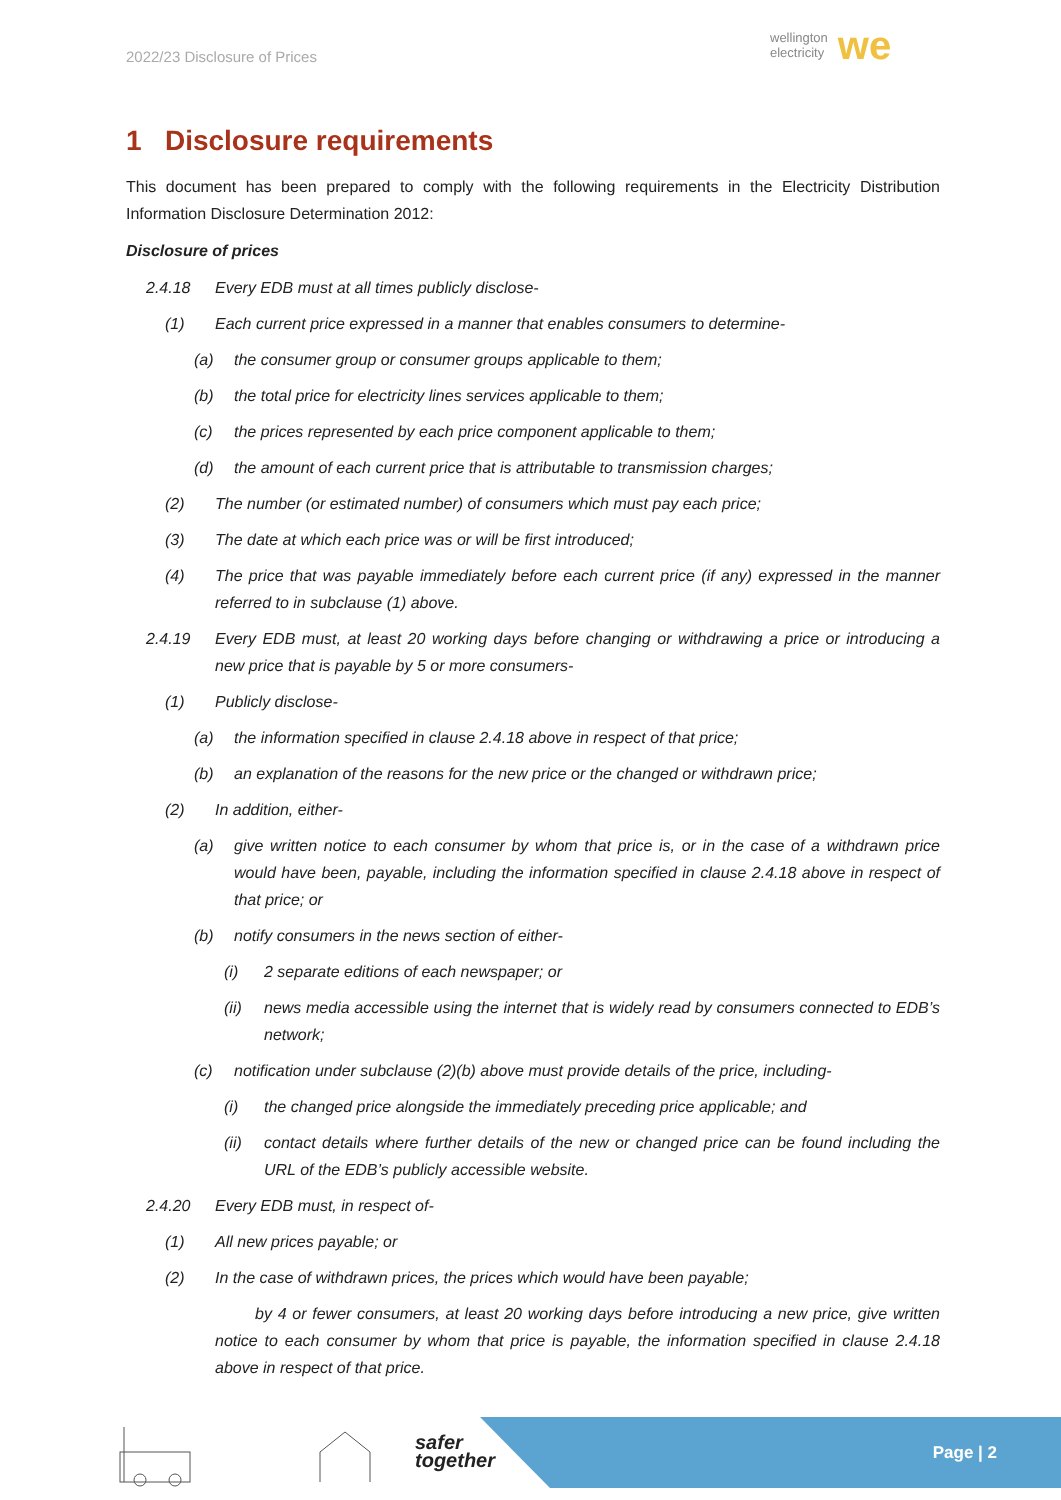2022/23 Disclosure of Prices
wellington
electricity
we
1 Disclosure requirements
This document has been prepared to comply with the following requirements in the Electricity Distribution Information Disclosure Determination 2012:
Disclosure of prices
2.4.18 Every EDB must at all times publicly disclose-
(1) Each current price expressed in a manner that enables consumers to determine-
(a) the consumer group or consumer groups applicable to them;
(b) the total price for electricity lines services applicable to them;
(c) the prices represented by each price component applicable to them;
(d) the amount of each current price that is attributable to transmission charges;
(2) The number (or estimated number) of consumers which must pay each price;
(3) The date at which each price was or will be first introduced;
(4) The price that was payable immediately before each current price (if any) expressed in the manner referred to in subclause (1) above.
2.4.19 Every EDB must, at least 20 working days before changing or withdrawing a price or introducing a new price that is payable by 5 or more consumers-
(1) Publicly disclose-
(a) the information specified in clause 2.4.18 above in respect of that price;
(b) an explanation of the reasons for the new price or the changed or withdrawn price;
(2) In addition, either-
(a) give written notice to each consumer by whom that price is, or in the case of a withdrawn price would have been, payable, including the information specified in clause 2.4.18 above in respect of that price; or
(b) notify consumers in the news section of either-
(i) 2 separate editions of each newspaper; or
(ii) news media accessible using the internet that is widely read by consumers connected to EDB’s network;
(c) notification under subclause (2)(b) above must provide details of the price, including-
(i) the changed price alongside the immediately preceding price applicable; and
(ii) contact details where further details of the new or changed price can be found including the URL of the EDB’s publicly accessible website.
2.4.20 Every EDB must, in respect of-
(1) All new prices payable; or
(2) In the case of withdrawn prices, the prices which would have been payable;
by 4 or fewer consumers, at least 20 working days before introducing a new price, give written notice to each consumer by whom that price is payable, the information specified in clause 2.4.18 above in respect of that price.
safer
together
Page | 2